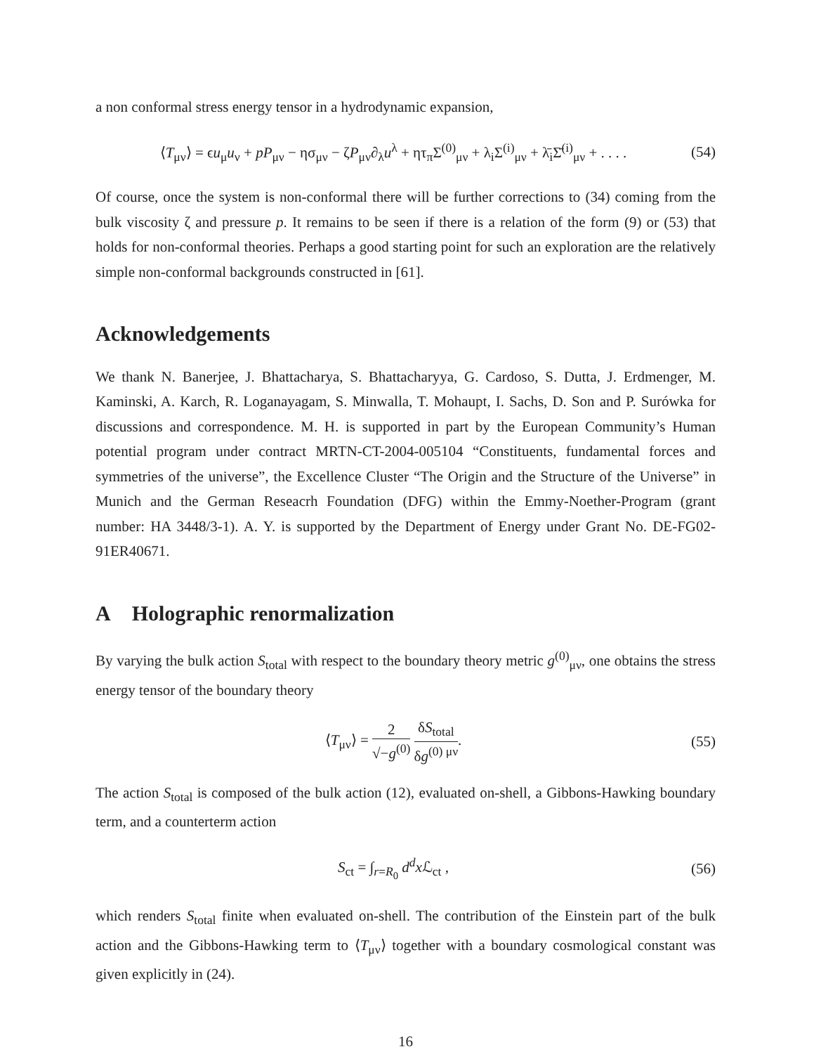a non conformal stress energy tensor in a hydrodynamic expansion,
⟨T<sub>μν</sub>⟩ = ϵu<sub>μ</sub>u<sub>ν</sub> + pP<sub>μν</sub> − ησ<sub>μν</sub> − ζP<sub>μν</sub>∂<sub>λ</sub>u<sup>λ</sup> + ητ<sub>π</sub>Σ<sup>(0)</sup><sub>μν</sub> + λ<sub>i</sub>Σ<sup>(i)</sup><sub>μν</sub> + λ̄<sub>i</sub>Σ̄<sup>(i)</sup><sub>μν</sub> + . . . .
(54)
Of course, once the system is non-conformal there will be further corrections to (34) coming from the bulk viscosity ζ and pressure p. It remains to be seen if there is a relation of the form (9) or (53) that holds for non-conformal theories. Perhaps a good starting point for such an exploration are the relatively simple non-conformal backgrounds constructed in [61].
Acknowledgements
We thank N. Banerjee, J. Bhattacharya, S. Bhattacharyya, G. Cardoso, S. Dutta, J. Erdmenger, M. Kaminski, A. Karch, R. Loganayagam, S. Minwalla, T. Mohaupt, I. Sachs, D. Son and P. Surówka for discussions and correspondence. M. H. is supported in part by the European Community’s Human potential program under contract MRTN-CT-2004-005104 “Constituents, fundamental forces and symmetries of the universe”, the Excellence Cluster “The Origin and the Structure of the Universe” in Munich and the German Reseacrh Foundation (DFG) within the Emmy-Noether-Program (grant number: HA 3448/3-1). A. Y. is supported by the Department of Energy under Grant No. DE-FG02-91ER40671.
A Holographic renormalization
By varying the bulk action S<sub>total</sub> with respect to the boundary theory metric g<sup>(0)</sup><sub>μν</sub>, one obtains the stress energy tensor of the boundary theory
⟨T<sub>μν</sub>⟩ = 2 √−g<sup>(0)</sup> δS<sub>total</sub> δg<sup>(0) μν</sup>.
(55)
The action S<sub>total</sub> is composed of the bulk action (12), evaluated on-shell, a Gibbons-Hawking boundary term, and a counterterm action
S<sub>ct</sub> = ∫<sub>r=R<sub>0</sub></sub> d<sup>d</sup>x ℒ<sub>ct</sub> , (56)
which renders S<sub>total</sub> finite when evaluated on-shell. The contribution of the Einstein part of the bulk action and the Gibbons-Hawking term to ⟨T<sub>μν</sub>⟩ together with a boundary cosmological constant was given explicitly in (24).
16